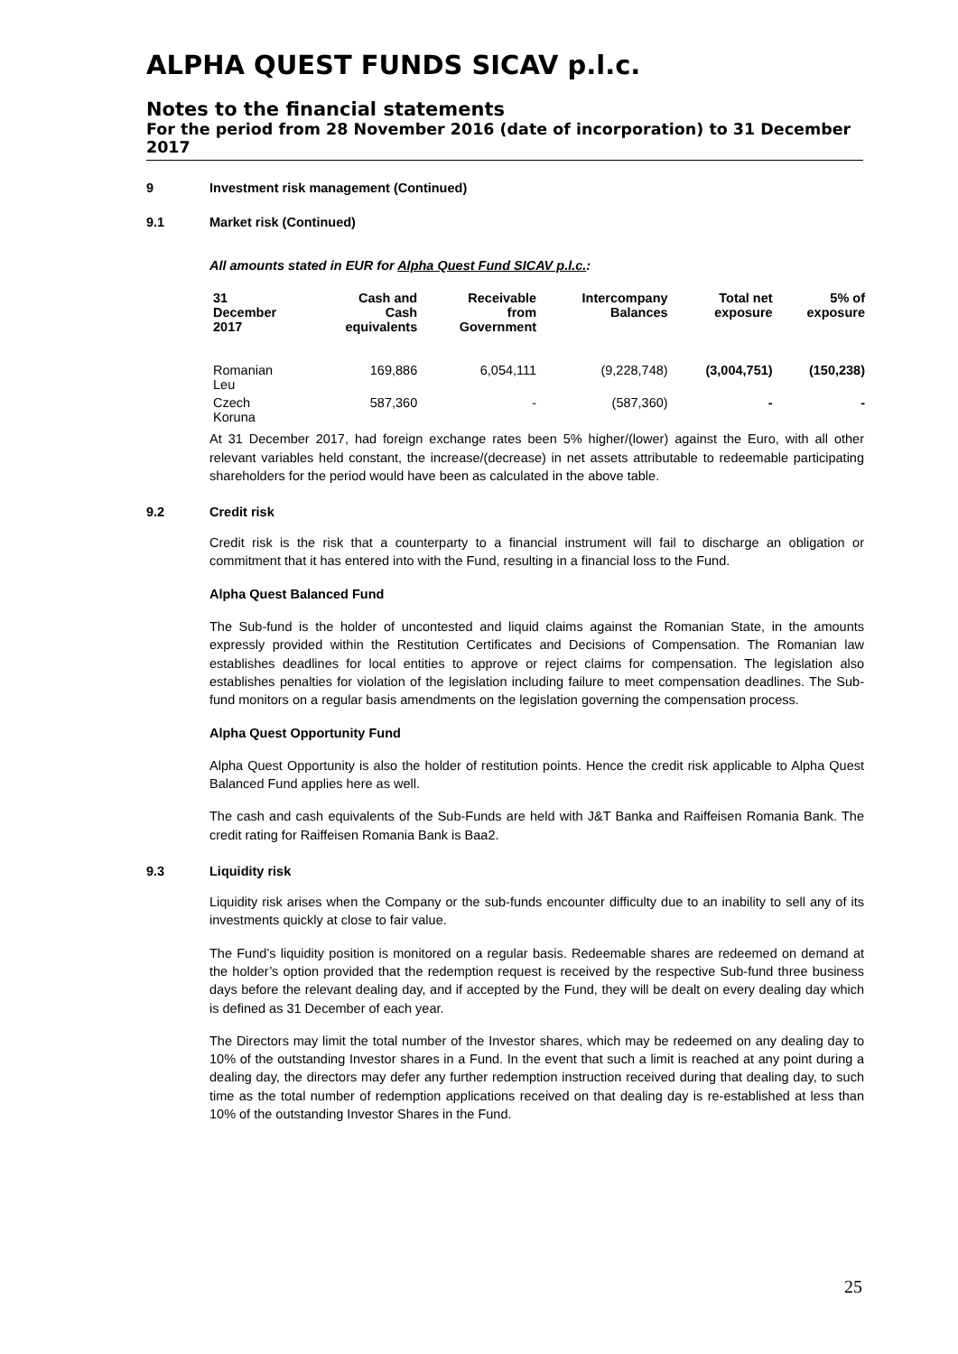ALPHA QUEST FUNDS SICAV p.l.c.
Notes to the financial statements
For the period from 28 November 2016 (date of incorporation) to 31 December 2017
9 Investment risk management (Continued)
9.1 Market risk (Continued)
All amounts stated in EUR for Alpha Quest Fund SICAV p.l.c.:
| 31 December 2017 | Cash and Cash equivalents | Receivable from Government | Intercompany Balances | Total net exposure | 5% of exposure |
| --- | --- | --- | --- | --- | --- |
| Romanian Leu | 169,886 | 6,054,111 | (9,228,748) | (3,004,751) | (150,238) |
| Czech Koruna | 587,360 | - | (587,360) | - | - |
At 31 December 2017, had foreign exchange rates been 5% higher/(lower) against the Euro, with all other relevant variables held constant, the increase/(decrease) in net assets attributable to redeemable participating shareholders for the period would have been as calculated in the above table.
9.2 Credit risk
Credit risk is the risk that a counterparty to a financial instrument will fail to discharge an obligation or commitment that it has entered into with the Fund, resulting in a financial loss to the Fund.
Alpha Quest Balanced Fund
The Sub-fund is the holder of uncontested and liquid claims against the Romanian State, in the amounts expressly provided within the Restitution Certificates and Decisions of Compensation. The Romanian law establishes deadlines for local entities to approve or reject claims for compensation. The legislation also establishes penalties for violation of the legislation including failure to meet compensation deadlines. The Sub-fund monitors on a regular basis amendments on the legislation governing the compensation process.
Alpha Quest Opportunity Fund
Alpha Quest Opportunity is also the holder of restitution points. Hence the credit risk applicable to Alpha Quest Balanced Fund applies here as well.
The cash and cash equivalents of the Sub-Funds are held with J&T Banka and Raiffeisen Romania Bank. The credit rating for Raiffeisen Romania Bank is Baa2.
9.3 Liquidity risk
Liquidity risk arises when the Company or the sub-funds encounter difficulty due to an inability to sell any of its investments quickly at close to fair value.
The Fund’s liquidity position is monitored on a regular basis. Redeemable shares are redeemed on demand at the holder’s option provided that the redemption request is received by the respective Sub-fund three business days before the relevant dealing day, and if accepted by the Fund, they will be dealt on every dealing day which is defined as 31 December of each year.
The Directors may limit the total number of the Investor shares, which may be redeemed on any dealing day to 10% of the outstanding Investor shares in a Fund. In the event that such a limit is reached at any point during a dealing day, the directors may defer any further redemption instruction received during that dealing day, to such time as the total number of redemption applications received on that dealing day is re-established at less than 10% of the outstanding Investor Shares in the Fund.
25